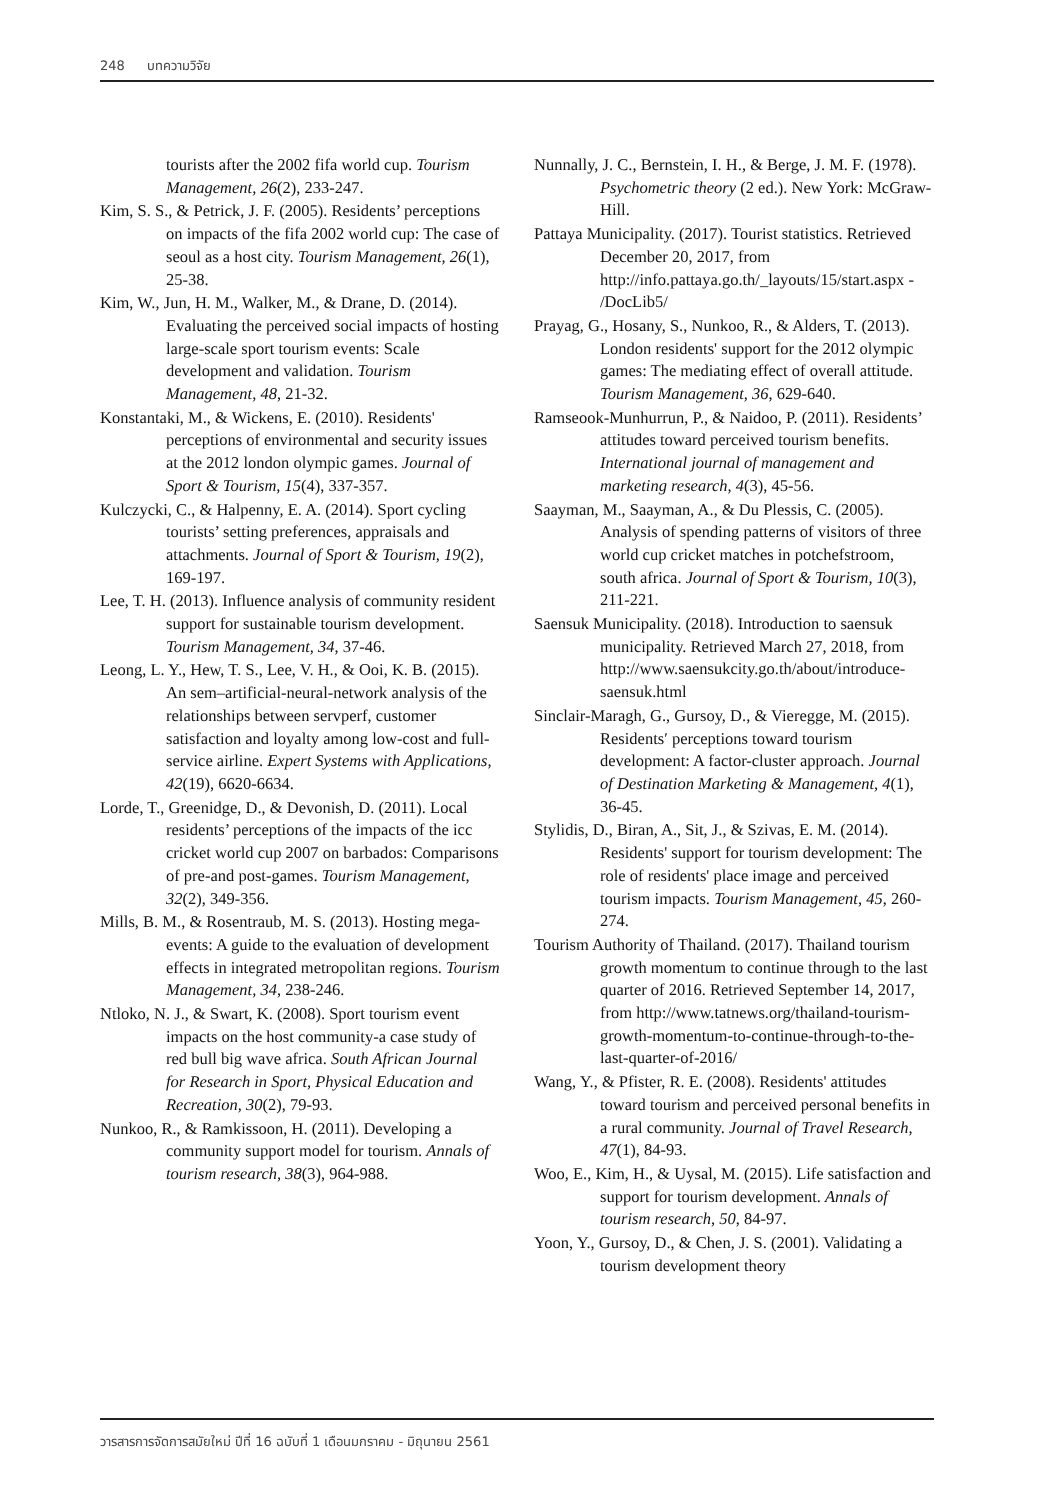248 บทความวิจัย
tourists after the 2002 fifa world cup. Tourism Management, 26(2), 233-247.
Kim, S. S., & Petrick, J. F. (2005). Residents’ perceptions on impacts of the fifa 2002 world cup: The case of seoul as a host city. Tourism Management, 26(1), 25-38.
Kim, W., Jun, H. M., Walker, M., & Drane, D. (2014). Evaluating the perceived social impacts of hosting large-scale sport tourism events: Scale development and validation. Tourism Management, 48, 21-32.
Konstantaki, M., & Wickens, E. (2010). Residents' perceptions of environmental and security issues at the 2012 london olympic games. Journal of Sport & Tourism, 15(4), 337-357.
Kulczycki, C., & Halpenny, E. A. (2014). Sport cycling tourists’ setting preferences, appraisals and attachments. Journal of Sport & Tourism, 19(2), 169-197.
Lee, T. H. (2013). Influence analysis of community resident support for sustainable tourism development. Tourism Management, 34, 37-46.
Leong, L. Y., Hew, T. S., Lee, V. H., & Ooi, K. B. (2015). An sem–artificial-neural-network analysis of the relationships between servperf, customer satisfaction and loyalty among low-cost and full-service airline. Expert Systems with Applications, 42(19), 6620-6634.
Lorde, T., Greenidge, D., & Devonish, D. (2011). Local residents’ perceptions of the impacts of the icc cricket world cup 2007 on barbados: Comparisons of pre-and post-games. Tourism Management, 32(2), 349-356.
Mills, B. M., & Rosentraub, M. S. (2013). Hosting mega-events: A guide to the evaluation of development effects in integrated metropolitan regions. Tourism Management, 34, 238-246.
Ntloko, N. J., & Swart, K. (2008). Sport tourism event impacts on the host community-a case study of red bull big wave africa. South African Journal for Research in Sport, Physical Education and Recreation, 30(2), 79-93.
Nunkoo, R., & Ramkissoon, H. (2011). Developing a community support model for tourism. Annals of tourism research, 38(3), 964-988.
Nunnally, J. C., Bernstein, I. H., & Berge, J. M. F. (1978). Psychometric theory (2 ed.). New York: McGraw-Hill.
Pattaya Municipality. (2017). Tourist statistics. Retrieved December 20, 2017, from http://info.pattaya.go.th/_layouts/15/start.aspx - /DocLib5/
Prayag, G., Hosany, S., Nunkoo, R., & Alders, T. (2013). London residents' support for the 2012 olympic games: The mediating effect of overall attitude. Tourism Management, 36, 629-640.
Ramseook-Munhurrun, P., & Naidoo, P. (2011). Residents’ attitudes toward perceived tourism benefits. International journal of management and marketing research, 4(3), 45-56.
Saayman, M., Saayman, A., & Du Plessis, C. (2005). Analysis of spending patterns of visitors of three world cup cricket matches in potchefstroom, south africa. Journal of Sport & Tourism, 10(3), 211-221.
Saensuk Municipality. (2018). Introduction to saensuk municipality. Retrieved March 27, 2018, from http://www.saensukcity.go.th/about/introduce-saensuk.html
Sinclair-Maragh, G., Gursoy, D., & Vieregge, M. (2015). Residents′ perceptions toward tourism development: A factor-cluster approach. Journal of Destination Marketing & Management, 4(1), 36-45.
Stylidis, D., Biran, A., Sit, J., & Szivas, E. M. (2014). Residents' support for tourism development: The role of residents' place image and perceived tourism impacts. Tourism Management, 45, 260-274.
Tourism Authority of Thailand. (2017). Thailand tourism growth momentum to continue through to the last quarter of 2016. Retrieved September 14, 2017, from http://www.tatnews.org/thailand-tourism-growth-momentum-to-continue-through-to-the-last-quarter-of-2016/
Wang, Y., & Pfister, R. E. (2008). Residents' attitudes toward tourism and perceived personal benefits in a rural community. Journal of Travel Research, 47(1), 84-93.
Woo, E., Kim, H., & Uysal, M. (2015). Life satisfaction and support for tourism development. Annals of tourism research, 50, 84-97.
Yoon, Y., Gursoy, D., & Chen, J. S. (2001). Validating a tourism development theory
วารสารการจัดการสมัยใหม่ ปีที่ 16 ฉบับที่ 1 เดือนมกราคม - มิถุนายน 2561